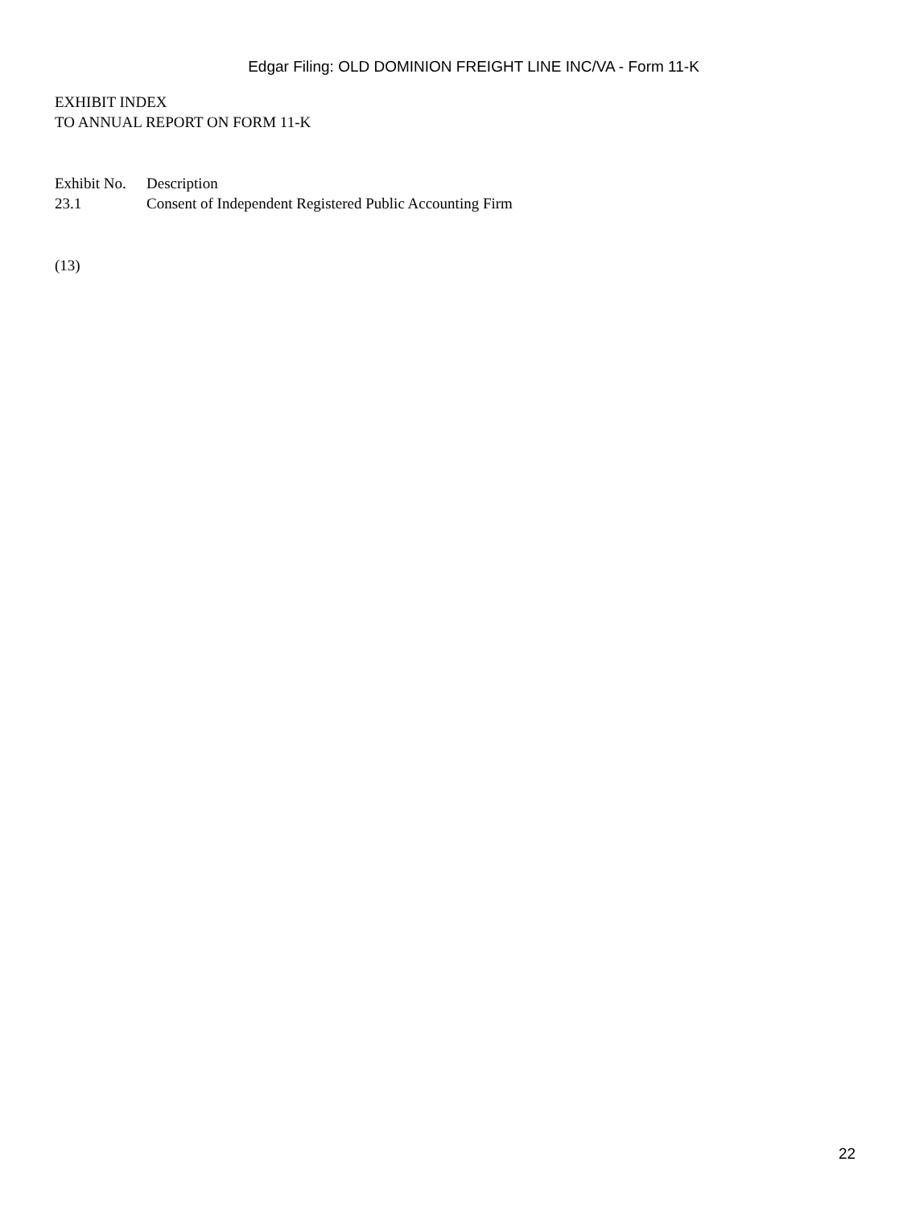Edgar Filing: OLD DOMINION FREIGHT LINE INC/VA - Form 11-K
EXHIBIT INDEX
TO ANNUAL REPORT ON FORM 11-K
| Exhibit No. | Description |
| --- | --- |
| 23.1 | Consent of Independent Registered Public Accounting Firm |
(13)
22